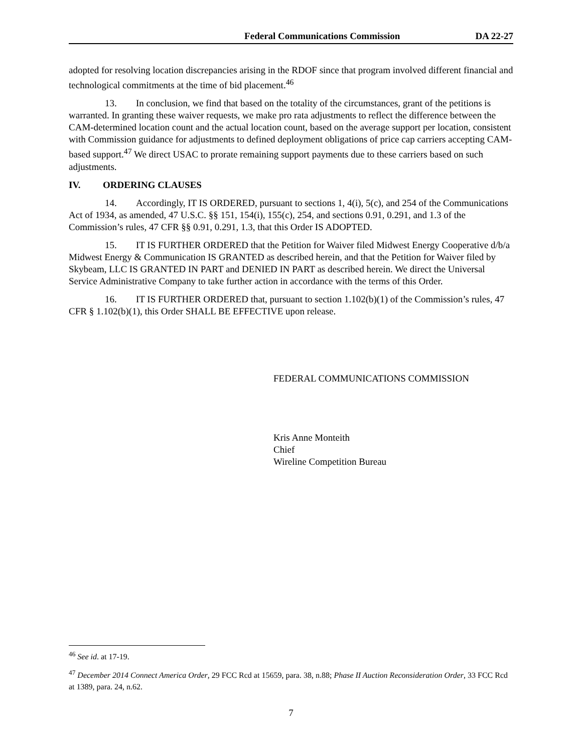Federal Communications Commission DA 22-27
adopted for resolving location discrepancies arising in the RDOF since that program involved different financial and technological commitments at the time of bid placement.<sup>46</sup>
13. In conclusion, we find that based on the totality of the circumstances, grant of the petitions is warranted. In granting these waiver requests, we make pro rata adjustments to reflect the difference between the CAM-determined location count and the actual location count, based on the average support per location, consistent with Commission guidance for adjustments to defined deployment obligations of price cap carriers accepting CAM-based support.<sup>47</sup> We direct USAC to prorate remaining support payments due to these carriers based on such adjustments.
IV. ORDERING CLAUSES
14. Accordingly, IT IS ORDERED, pursuant to sections 1, 4(i), 5(c), and 254 of the Communications Act of 1934, as amended, 47 U.S.C. §§ 151, 154(i), 155(c), 254, and sections 0.91, 0.291, and 1.3 of the Commission’s rules, 47 CFR §§ 0.91, 0.291, 1.3, that this Order IS ADOPTED.
15. IT IS FURTHER ORDERED that the Petition for Waiver filed Midwest Energy Cooperative d/b/a Midwest Energy & Communication IS GRANTED as described herein, and that the Petition for Waiver filed by Skybeam, LLC IS GRANTED IN PART and DENIED IN PART as described herein. We direct the Universal Service Administrative Company to take further action in accordance with the terms of this Order.
16. IT IS FURTHER ORDERED that, pursuant to section 1.102(b)(1) of the Commission’s rules, 47 CFR § 1.102(b)(1), this Order SHALL BE EFFECTIVE upon release.
FEDERAL COMMUNICATIONS COMMISSION
Kris Anne Monteith
Chief
Wireline Competition Bureau
<sup>46</sup> See id. at 17-19.
<sup>47</sup> December 2014 Connect America Order, 29 FCC Rcd at 15659, para. 38, n.88; Phase II Auction Reconsideration Order, 33 FCC Rcd at 1389, para. 24, n.62.
7